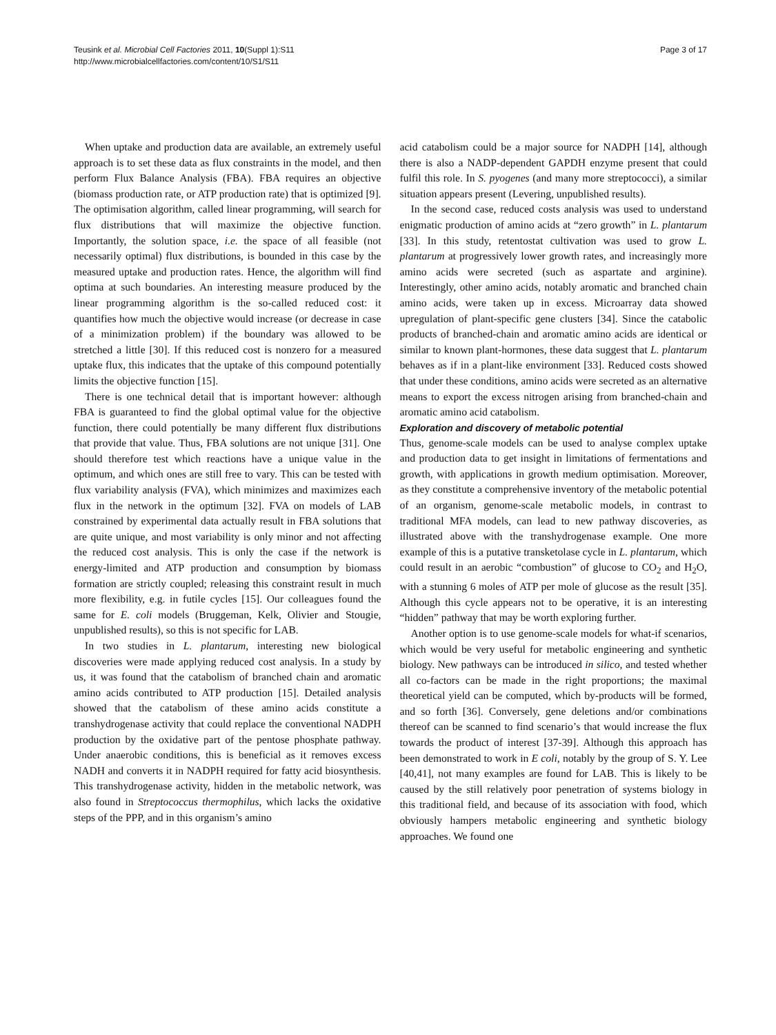Teusink et al. Microbial Cell Factories 2011, 10(Suppl 1):S11
http://www.microbialcellfactories.com/content/10/S1/S11
Page 3 of 17
When uptake and production data are available, an extremely useful approach is to set these data as flux constraints in the model, and then perform Flux Balance Analysis (FBA). FBA requires an objective (biomass production rate, or ATP production rate) that is optimized [9]. The optimisation algorithm, called linear programming, will search for flux distributions that will maximize the objective function. Importantly, the solution space, i.e. the space of all feasible (not necessarily optimal) flux distributions, is bounded in this case by the measured uptake and production rates. Hence, the algorithm will find optima at such boundaries. An interesting measure produced by the linear programming algorithm is the so-called reduced cost: it quantifies how much the objective would increase (or decrease in case of a minimization problem) if the boundary was allowed to be stretched a little [30]. If this reduced cost is nonzero for a measured uptake flux, this indicates that the uptake of this compound potentially limits the objective function [15].
There is one technical detail that is important however: although FBA is guaranteed to find the global optimal value for the objective function, there could potentially be many different flux distributions that provide that value. Thus, FBA solutions are not unique [31]. One should therefore test which reactions have a unique value in the optimum, and which ones are still free to vary. This can be tested with flux variability analysis (FVA), which minimizes and maximizes each flux in the network in the optimum [32]. FVA on models of LAB constrained by experimental data actually result in FBA solutions that are quite unique, and most variability is only minor and not affecting the reduced cost analysis. This is only the case if the network is energy-limited and ATP production and consumption by biomass formation are strictly coupled; releasing this constraint result in much more flexibility, e.g. in futile cycles [15]. Our colleagues found the same for E. coli models (Bruggeman, Kelk, Olivier and Stougie, unpublished results), so this is not specific for LAB.
In two studies in L. plantarum, interesting new biological discoveries were made applying reduced cost analysis. In a study by us, it was found that the catabolism of branched chain and aromatic amino acids contributed to ATP production [15]. Detailed analysis showed that the catabolism of these amino acids constitute a transhydrogenase activity that could replace the conventional NADPH production by the oxidative part of the pentose phosphate pathway. Under anaerobic conditions, this is beneficial as it removes excess NADH and converts it in NADPH required for fatty acid biosynthesis. This transhydrogenase activity, hidden in the metabolic network, was also found in Streptococcus thermophilus, which lacks the oxidative steps of the PPP, and in this organism’s amino
acid catabolism could be a major source for NADPH [14], although there is also a NADP-dependent GAPDH enzyme present that could fulfil this role. In S. pyogenes (and many more streptococci), a similar situation appears present (Levering, unpublished results).
In the second case, reduced costs analysis was used to understand enigmatic production of amino acids at “zero growth” in L. plantarum [33]. In this study, retentostat cultivation was used to grow L. plantarum at progressively lower growth rates, and increasingly more amino acids were secreted (such as aspartate and arginine). Interestingly, other amino acids, notably aromatic and branched chain amino acids, were taken up in excess. Microarray data showed upregulation of plant-specific gene clusters [34]. Since the catabolic products of branched-chain and aromatic amino acids are identical or similar to known plant-hormones, these data suggest that L. plantarum behaves as if in a plant-like environment [33]. Reduced costs showed that under these conditions, amino acids were secreted as an alternative means to export the excess nitrogen arising from branched-chain and aromatic amino acid catabolism.
Exploration and discovery of metabolic potential
Thus, genome-scale models can be used to analyse complex uptake and production data to get insight in limitations of fermentations and growth, with applications in growth medium optimisation. Moreover, as they constitute a comprehensive inventory of the metabolic potential of an organism, genome-scale metabolic models, in contrast to traditional MFA models, can lead to new pathway discoveries, as illustrated above with the transhydrogenase example. One more example of this is a putative transketolase cycle in L. plantarum, which could result in an aerobic “combustion” of glucose to CO<sub>2</sub> and H<sub>2</sub>O, with a stunning 6 moles of ATP per mole of glucose as the result [35]. Although this cycle appears not to be operative, it is an interesting “hidden” pathway that may be worth exploring further.
Another option is to use genome-scale models for what-if scenarios, which would be very useful for metabolic engineering and synthetic biology. New pathways can be introduced in silico, and tested whether all co-factors can be made in the right proportions; the maximal theoretical yield can be computed, which by-products will be formed, and so forth [36]. Conversely, gene deletions and/or combinations thereof can be scanned to find scenario’s that would increase the flux towards the product of interest [37-39]. Although this approach has been demonstrated to work in E coli, notably by the group of S. Y. Lee [40,41], not many examples are found for LAB. This is likely to be caused by the still relatively poor penetration of systems biology in this traditional field, and because of its association with food, which obviously hampers metabolic engineering and synthetic biology approaches. We found one